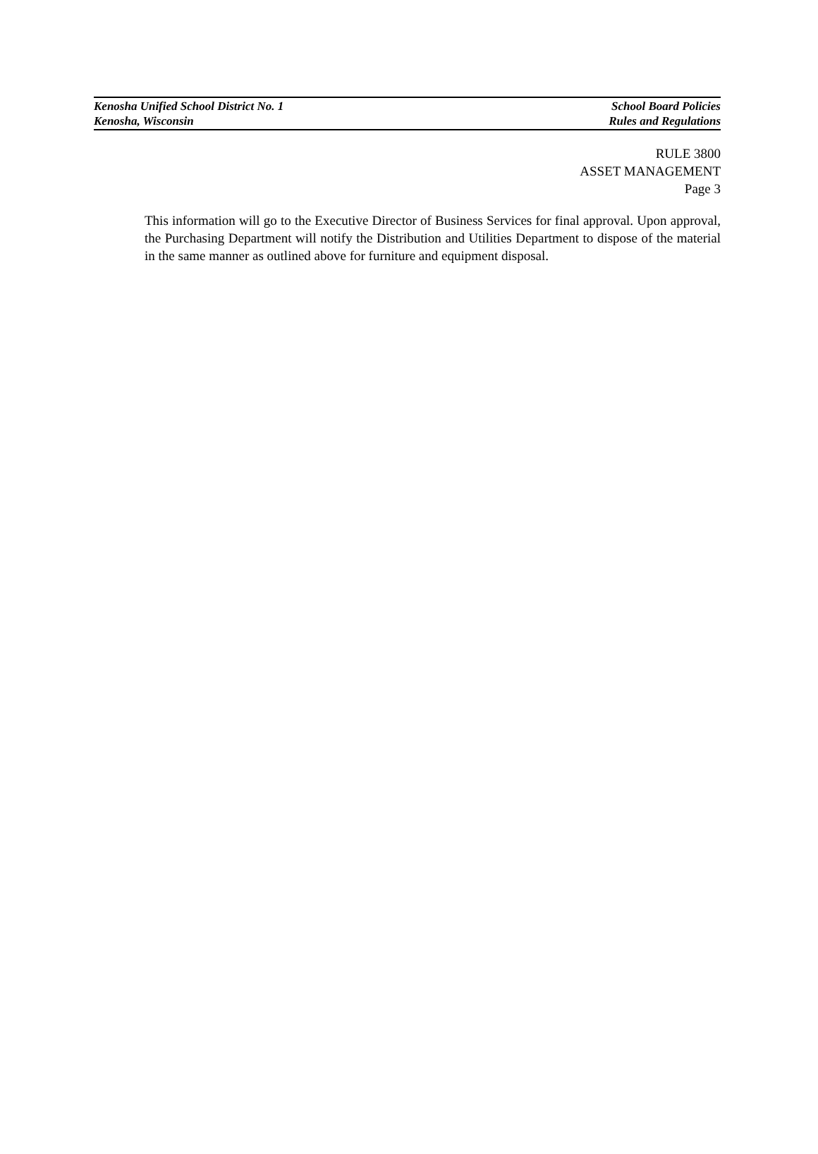Kenosha Unified School District No. 1
Kenosha, Wisconsin
School Board Policies
Rules and Regulations
RULE 3800
ASSET MANAGEMENT
Page 3
This information will go to the Executive Director of Business Services for final approval. Upon approval, the Purchasing Department will notify the Distribution and Utilities Department to dispose of the material in the same manner as outlined above for furniture and equipment disposal.